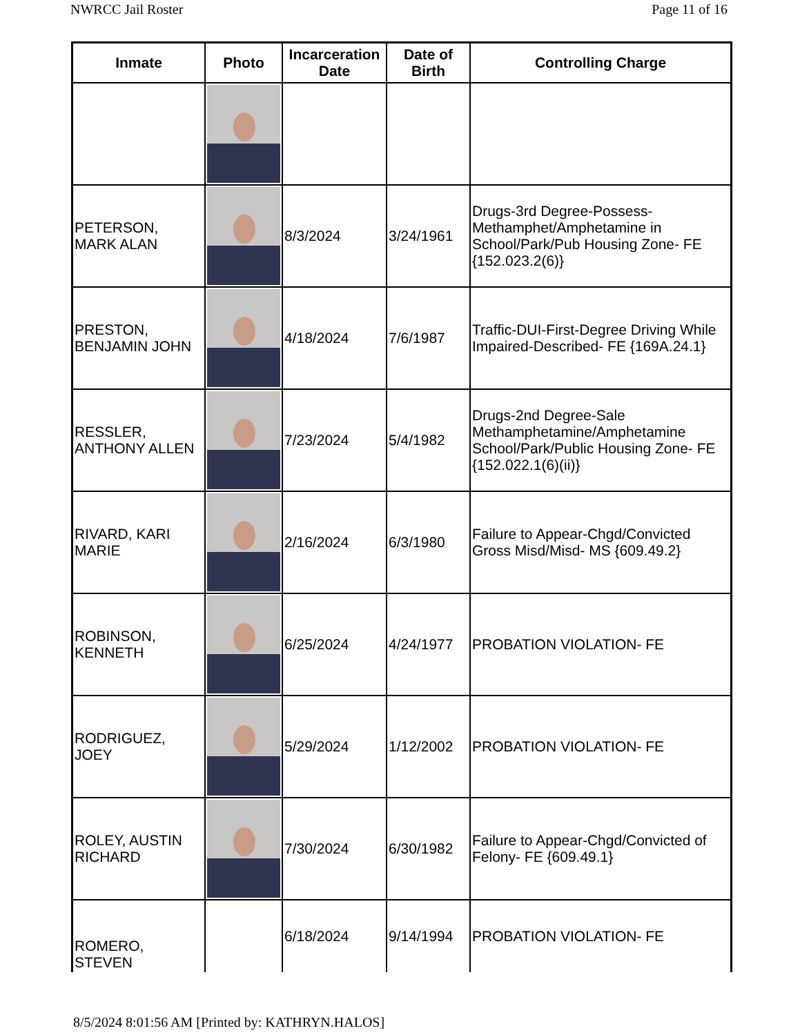NWRCC Jail Roster Page 11 of 16
| Inmate | Photo | Incarceration Date | Date of Birth | Controlling Charge |
| --- | --- | --- | --- | --- |
| PETERSON, MARK ALAN | | 8/3/2024 | 3/24/1961 | Drugs-3rd Degree-Possess-Methamphet/Amphetamine in School/Park/Pub Housing Zone- FE {152.023.2(6)} |
| PRESTON, BENJAMIN JOHN | | 4/18/2024 | 7/6/1987 | Traffic-DUI-First-Degree Driving While Impaired-Described- FE {169A.24.1} |
| RESSLER, ANTHONY ALLEN | | 7/23/2024 | 5/4/1982 | Drugs-2nd Degree-Sale Methamphetamine/Amphetamine School/Park/Public Housing Zone- FE {152.022.1(6)(ii)} |
| RIVARD, KARI MARIE | | 2/16/2024 | 6/3/1980 | Failure to Appear-Chgd/Convicted Gross Misd/Misd- MS {609.49.2} |
| ROBINSON, KENNETH | | 6/25/2024 | 4/24/1977 | PROBATION VIOLATION- FE |
| RODRIGUEZ, JOEY | | 5/29/2024 | 1/12/2002 | PROBATION VIOLATION- FE |
| ROLEY, AUSTIN RICHARD | | 7/30/2024 | 6/30/1982 | Failure to Appear-Chgd/Convicted of Felony- FE {609.49.1} |
| ROMERO, STEVEN | | 6/18/2024 | 9/14/1994 | PROBATION VIOLATION- FE |
8/5/2024 8:01:56 AM [Printed by: KATHRYN.HALOS]